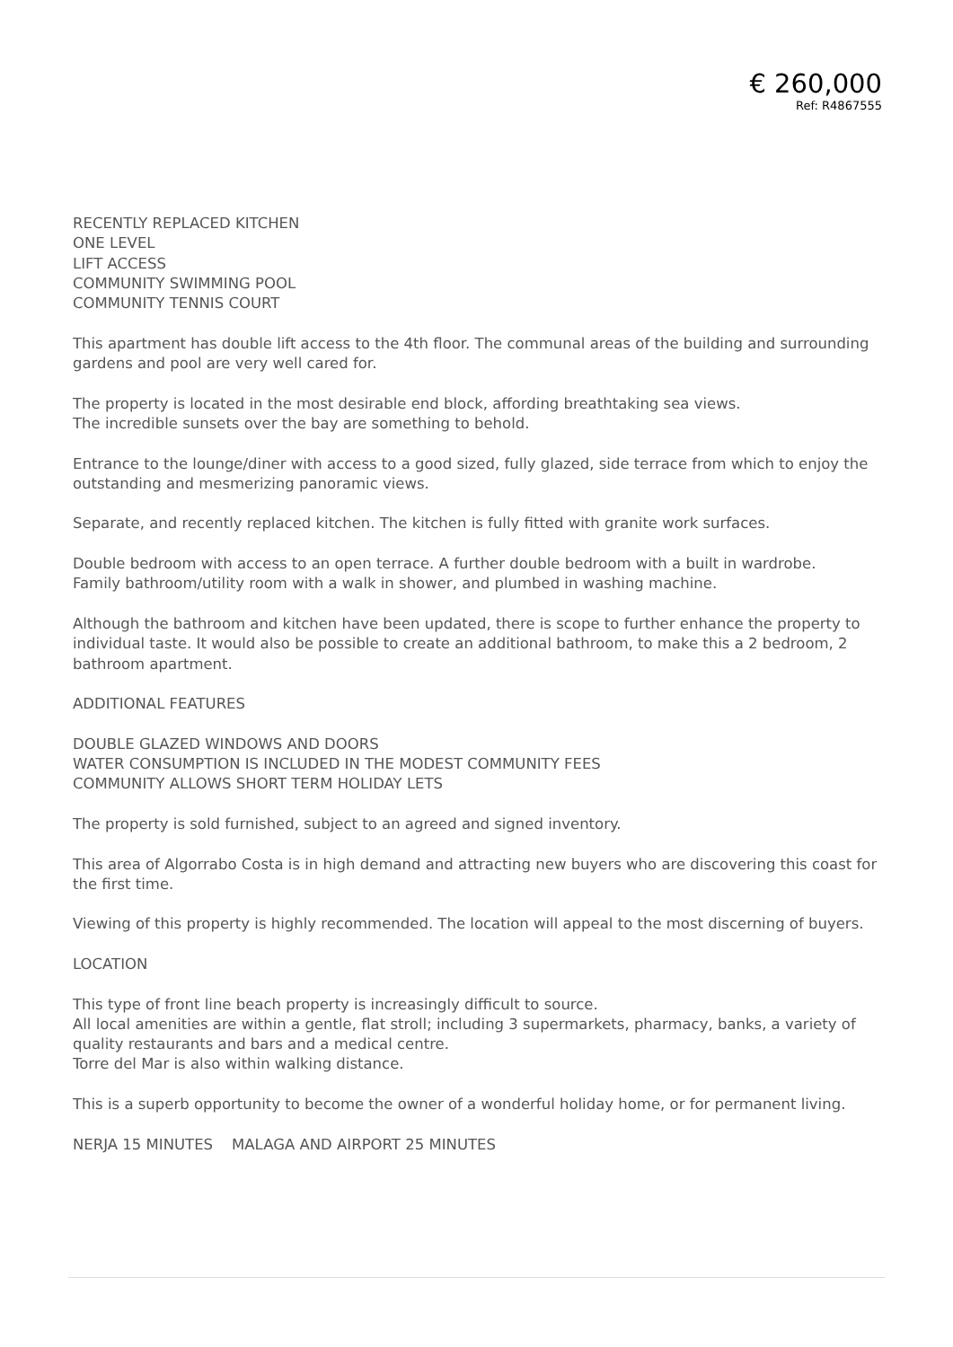€ 260,000
Ref: R4867555
RECENTLY REPLACED KITCHEN
ONE LEVEL
LIFT ACCESS
COMMUNITY SWIMMING POOL
COMMUNITY TENNIS COURT
This apartment has double lift access to the 4th floor. The communal areas of the building and surrounding gardens and pool are very well cared for.
The property is located in the most desirable end block, affording breathtaking sea views.
The incredible sunsets over the bay are something to behold.
Entrance to the lounge/diner with access to a good sized, fully glazed, side terrace from which to enjoy the outstanding and mesmerizing panoramic views.
Separate, and recently replaced kitchen. The kitchen is fully fitted with granite work surfaces.
Double bedroom with access to an open terrace. A further double bedroom with a built in wardrobe.
Family bathroom/utility room with a walk in shower, and plumbed in washing machine.
Although the bathroom and kitchen have been updated, there is scope to further enhance the property to individual taste. It would also be possible to create an additional bathroom, to make this a 2 bedroom, 2 bathroom apartment.
ADDITIONAL FEATURES
DOUBLE GLAZED WINDOWS AND DOORS
WATER CONSUMPTION IS INCLUDED IN THE MODEST COMMUNITY FEES
COMMUNITY ALLOWS SHORT TERM HOLIDAY LETS
The property is sold furnished, subject to an agreed and signed inventory.
This area of Algorrabo Costa is in high demand and attracting new buyers who are discovering this coast for the first time.
Viewing of this property is highly recommended. The location will appeal to the most discerning of buyers.
LOCATION
This type of front line beach property is increasingly difficult to source.
All local amenities are within a gentle, flat stroll; including 3 supermarkets, pharmacy, banks, a variety of quality restaurants and bars and a medical centre.
Torre del Mar is also within walking distance.
This is a superb opportunity to become the owner of a wonderful holiday home, or for permanent living.
NERJA 15 MINUTES MALAGA AND AIRPORT 25 MINUTES